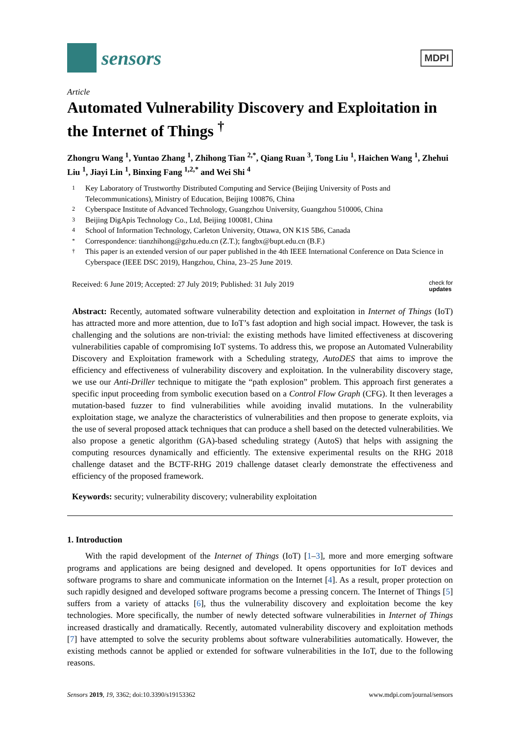sensors
MDPI
Article
Automated Vulnerability Discovery and Exploitation in the Internet of Things <sup>†</sup>
Zhongru Wang <sup>1</sup>, Yuntao Zhang <sup>1</sup>, Zhihong Tian <sup>2,*</sup>, Qiang Ruan <sup>3</sup>, Tong Liu <sup>1</sup>, Haichen Wang <sup>1</sup>, Zhehui Liu <sup>1</sup>, Jiayi Lin <sup>1</sup>, Binxing Fang <sup>1,2,*</sup> and Wei Shi <sup>4</sup>
1 Key Laboratory of Trustworthy Distributed Computing and Service (Beijing University of Posts and Telecommunications), Ministry of Education, Beijing 100876, China
2 Cyberspace Institute of Advanced Technology, Guangzhou University, Guangzhou 510006, China
3 Beijing DigApis Technology Co., Ltd, Beijing 100081, China
4 School of Information Technology, Carleton University, Ottawa, ON K1S 5B6, Canada
* Correspondence: tianzhihong@gzhu.edu.cn (Z.T.); fangbx@bupt.edu.cn (B.F.)
† This paper is an extended version of our paper published in the 4th IEEE International Conference on Data Science in Cyberspace (IEEE DSC 2019), Hangzhou, China, 23–25 June 2019.
Received: 6 June 2019; Accepted: 27 July 2019; Published: 31 July 2019 check for
updates
Abstract: Recently, automated software vulnerability detection and exploitation in Internet of Things (IoT) has attracted more and more attention, due to IoT’s fast adoption and high social impact. However, the task is challenging and the solutions are non-trivial: the existing methods have limited effectiveness at discovering vulnerabilities capable of compromising IoT systems. To address this, we propose an Automated Vulnerability Discovery and Exploitation framework with a Scheduling strategy, AutoDES that aims to improve the efficiency and effectiveness of vulnerability discovery and exploitation. In the vulnerability discovery stage, we use our Anti-Driller technique to mitigate the “path explosion” problem. This approach first generates a specific input proceeding from symbolic execution based on a Control Flow Graph (CFG). It then leverages a mutation-based fuzzer to find vulnerabilities while avoiding invalid mutations. In the vulnerability exploitation stage, we analyze the characteristics of vulnerabilities and then propose to generate exploits, via the use of several proposed attack techniques that can produce a shell based on the detected vulnerabilities. We also propose a genetic algorithm (GA)-based scheduling strategy (AutoS) that helps with assigning the computing resources dynamically and efficiently. The extensive experimental results on the RHG 2018 challenge dataset and the BCTF-RHG 2019 challenge dataset clearly demonstrate the effectiveness and efficiency of the proposed framework.
Keywords: security; vulnerability discovery; vulnerability exploitation
1. Introduction
With the rapid development of the Internet of Things (IoT) [1–3], more and more emerging software programs and applications are being designed and developed. It opens opportunities for IoT devices and software programs to share and communicate information on the Internet [4]. As a result, proper protection on such rapidly designed and developed software programs become a pressing concern. The Internet of Things [5] suffers from a variety of attacks [6], thus the vulnerability discovery and exploitation become the key technologies. More specifically, the number of newly detected software vulnerabilities in Internet of Things increased drastically and dramatically. Recently, automated vulnerability discovery and exploitation methods [7] have attempted to solve the security problems about software vulnerabilities automatically. However, the existing methods cannot be applied or extended for software vulnerabilities in the IoT, due to the following reasons.
Sensors 2019, 19, 3362; doi:10.3390/s19153362 www.mdpi.com/journal/sensors